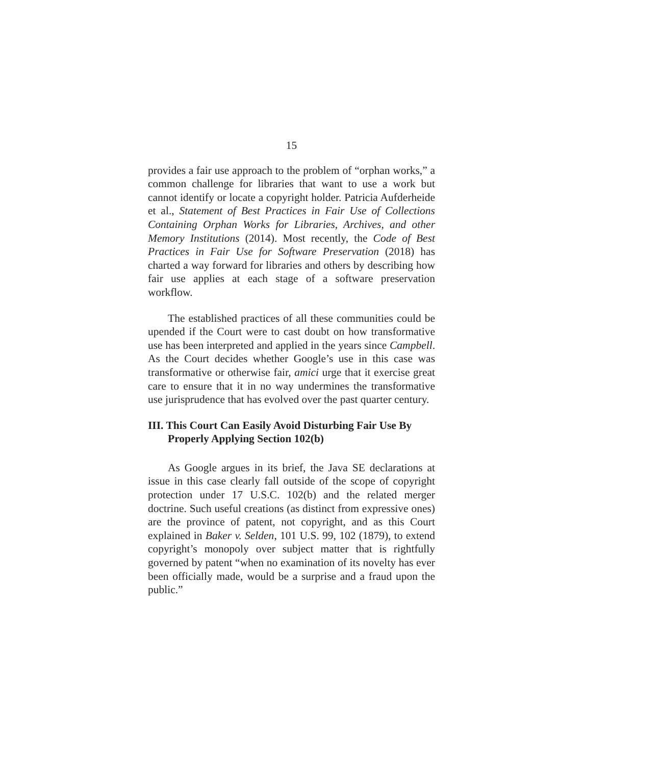15
provides a fair use approach to the problem of “orphan works,” a common challenge for libraries that want to use a work but cannot identify or locate a copyright holder. Patricia Aufderheide et al., Statement of Best Practices in Fair Use of Collections Containing Orphan Works for Libraries, Archives, and other Memory Institutions (2014). Most recently, the Code of Best Practices in Fair Use for Software Preservation (2018) has charted a way forward for libraries and others by describing how fair use applies at each stage of a software preservation workflow.
The established practices of all these communities could be upended if the Court were to cast doubt on how transformative use has been interpreted and applied in the years since Campbell. As the Court decides whether Google’s use in this case was transformative or otherwise fair, amici urge that it exercise great care to ensure that it in no way undermines the transformative use jurisprudence that has evolved over the past quarter century.
III. This Court Can Easily Avoid Disturbing Fair Use By Properly Applying Section 102(b)
As Google argues in its brief, the Java SE declarations at issue in this case clearly fall outside of the scope of copyright protection under 17 U.S.C. 102(b) and the related merger doctrine. Such useful creations (as distinct from expressive ones) are the province of patent, not copyright, and as this Court explained in Baker v. Selden, 101 U.S. 99, 102 (1879), to extend copyright’s monopoly over subject matter that is rightfully governed by patent “when no examination of its novelty has ever been officially made, would be a surprise and a fraud upon the public.”